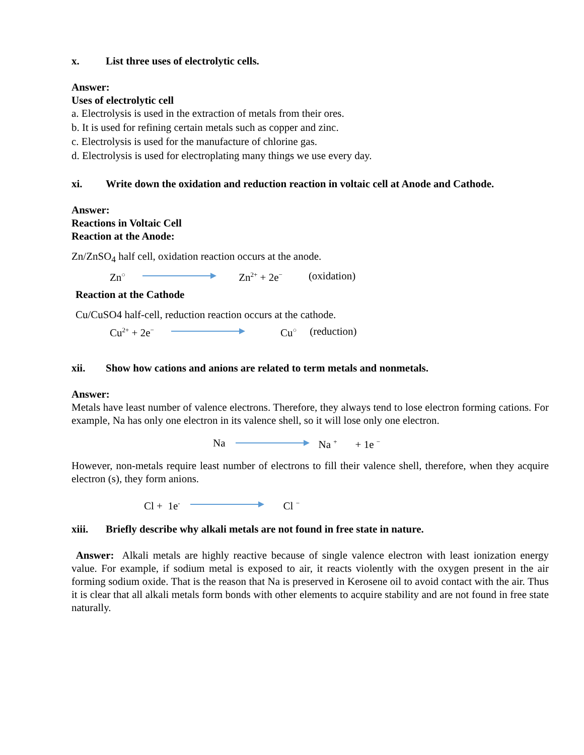x. List three uses of electrolytic cells.
Answer:
Uses of electrolytic cell
a. Electrolysis is used in the extraction of metals from their ores.
b. It is used for refining certain metals such as copper and zinc.
c. Electrolysis is used for the manufacture of chlorine gas.
d. Electrolysis is used for electroplating many things we use every day.
xi. Write down the oxidation and reduction reaction in voltaic cell at Anode and Cathode.
Answer:
Reactions in Voltaic Cell
Reaction at the Anode:
Zn/ZnSO<sub>4</sub> half cell, oxidation reaction occurs at the anode.
Zn<sup>○</sup> Zn<sup>2+</sup> + 2e<sup>−</sup> (oxidation)
Reaction at the Cathode
Cu/CuSO4 half-cell, reduction reaction occurs at the cathode.
Cu<sup>2+</sup> + 2e<sup>−</sup> Cu<sup>○</sup> (reduction)
xii. Show how cations and anions are related to term metals and nonmetals.
Answer:
Metals have least number of valence electrons. Therefore, they always tend to lose electron forming cations. For example, Na has only one electron in its valence shell, so it will lose only one electron.
Na Na <sup>+</sup> + 1e <sup>−</sup>
However, non-metals require least number of electrons to fill their valence shell, therefore, when they acquire electron (s), they form anions.
Cl + 1e<sup>-</sup> Cl <sup>−</sup>
xiii. Briefly describe why alkali metals are not found in free state in nature.
Answer: Alkali metals are highly reactive because of single valence electron with least ionization energy value. For example, if sodium metal is exposed to air, it reacts violently with the oxygen present in the air forming sodium oxide. That is the reason that Na is preserved in Kerosene oil to avoid contact with the air. Thus it is clear that all alkali metals form bonds with other elements to acquire stability and are not found in free state naturally.